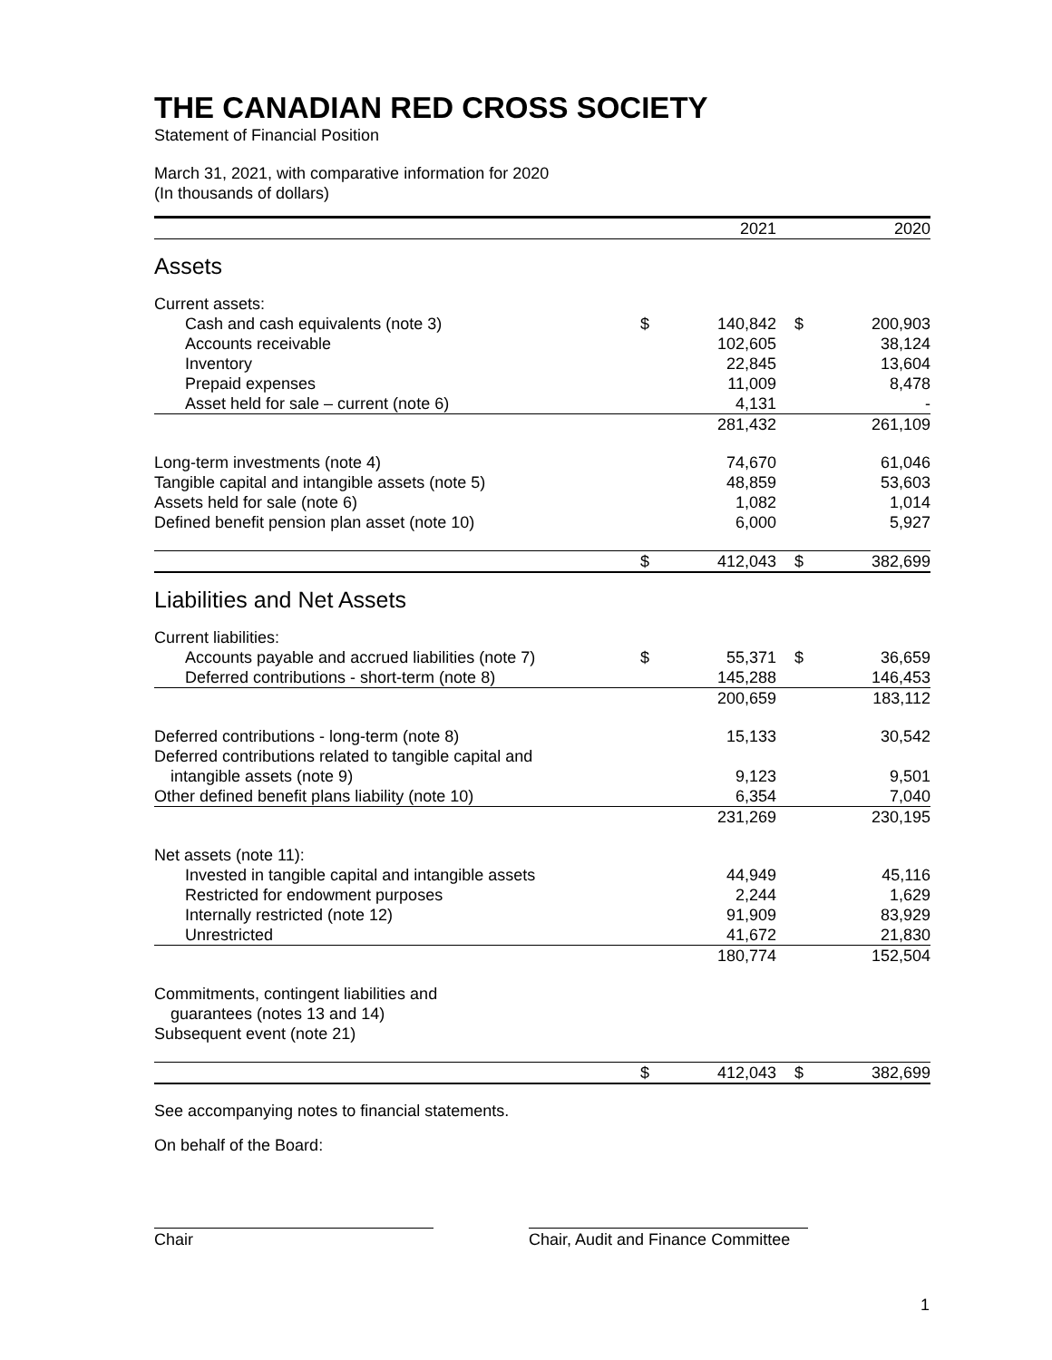THE CANADIAN RED CROSS SOCIETY
Statement of Financial Position
March 31, 2021, with comparative information for 2020
(In thousands of dollars)
| | | 2021 | | 2020 |
| --- | --- | --- | --- | --- |
| Assets | | | | |
| Current assets: | | | | |
| Cash and cash equivalents (note 3) | $ | 140,842 | $ | 200,903 |
| Accounts receivable | | 102,605 | | 38,124 |
| Inventory | | 22,845 | | 13,604 |
| Prepaid expenses | | 11,009 | | 8,478 |
| Asset held for sale – current (note 6) | | 4,131 | | - |
| | | 281,432 | | 261,109 |
| Long-term investments (note 4) | | 74,670 | | 61,046 |
| Tangible capital and intangible assets (note 5) | | 48,859 | | 53,603 |
| Assets held for sale (note 6) | | 1,082 | | 1,014 |
| Defined benefit pension plan asset (note 10) | | 6,000 | | 5,927 |
| | $ | 412,043 | $ | 382,699 |
| Liabilities and Net Assets | | | | |
| Current liabilities: | | | | |
| Accounts payable and accrued liabilities (note 7) | $ | 55,371 | $ | 36,659 |
| Deferred contributions - short-term (note 8) | | 145,288 | | 146,453 |
| | | 200,659 | | 183,112 |
| Deferred contributions - long-term (note 8) | | 15,133 | | 30,542 |
| Deferred contributions related to tangible capital and | | | | |
| intangible assets (note 9) | | 9,123 | | 9,501 |
| Other defined benefit plans liability (note 10) | | 6,354 | | 7,040 |
| | | 231,269 | | 230,195 |
| Net assets (note 11): | | | | |
| Invested in tangible capital and intangible assets | | 44,949 | | 45,116 |
| Restricted for endowment purposes | | 2,244 | | 1,629 |
| Internally restricted (note 12) | | 91,909 | | 83,929 |
| Unrestricted | | 41,672 | | 21,830 |
| | | 180,774 | | 152,504 |
| Commitments, contingent liabilities and | | | | |
| guarantees (notes 13 and 14) | | | | |
| Subsequent event (note 21) | | | | |
| | $ | 412,043 | $ | 382,699 |
See accompanying notes to financial statements.
On behalf of the Board:
Chair Chair, Audit and Finance Committee
1